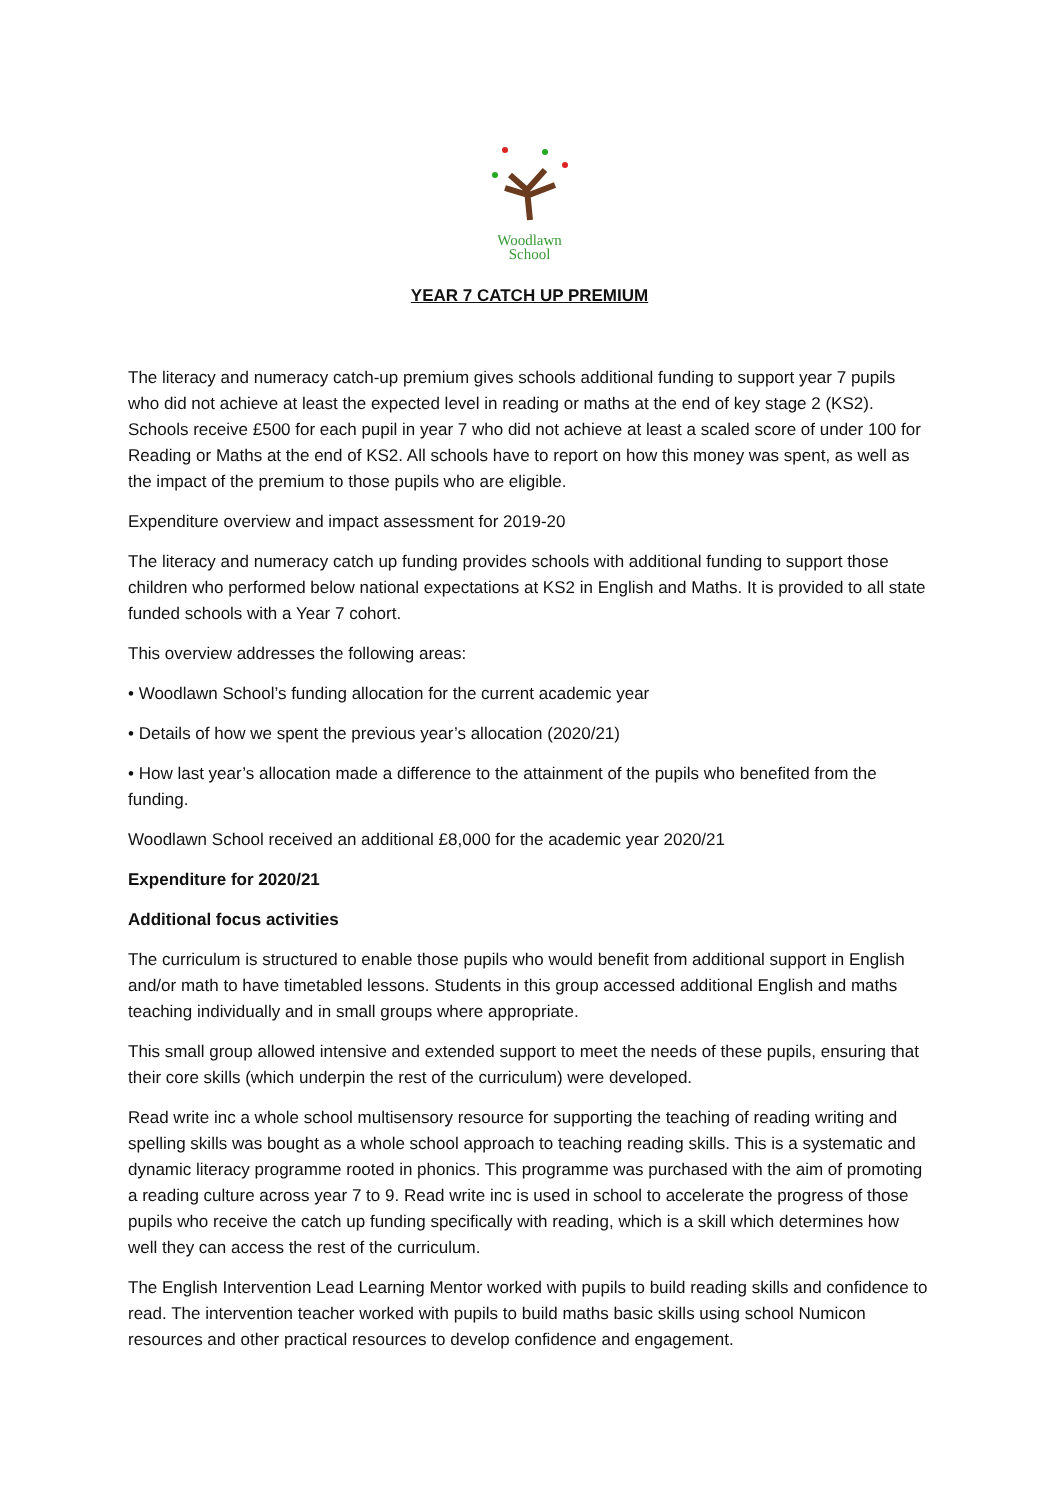Woodlawn
School
YEAR 7 CATCH UP PREMIUM
The literacy and numeracy catch-up premium gives schools additional funding to support year 7 pupils who did not achieve at least the expected level in reading or maths at the end of key stage 2 (KS2). Schools receive £500 for each pupil in year 7 who did not achieve at least a scaled score of under 100 for Reading or Maths at the end of KS2. All schools have to report on how this money was spent, as well as the impact of the premium to those pupils who are eligible.
Expenditure overview and impact assessment for 2019-20
The literacy and numeracy catch up funding provides schools with additional funding to support those children who performed below national expectations at KS2 in English and Maths. It is provided to all state funded schools with a Year 7 cohort.
This overview addresses the following areas:
• Woodlawn School’s funding allocation for the current academic year
• Details of how we spent the previous year’s allocation (2020/21)
• How last year’s allocation made a difference to the attainment of the pupils who benefited from the funding.
Woodlawn School received an additional £8,000 for the academic year 2020/21
Expenditure for 2020/21
Additional focus activities
The curriculum is structured to enable those pupils who would benefit from additional support in English and/or math to have timetabled lessons. Students in this group accessed additional English and maths teaching individually and in small groups where appropriate.
This small group allowed intensive and extended support to meet the needs of these pupils, ensuring that their core skills (which underpin the rest of the curriculum) were developed.
Read write inc a whole school multisensory resource for supporting the teaching of reading writing and spelling skills was bought as a whole school approach to teaching reading skills. This is a systematic and dynamic literacy programme rooted in phonics. This programme was purchased with the aim of promoting a reading culture across year 7 to 9. Read write inc is used in school to accelerate the progress of those pupils who receive the catch up funding specifically with reading, which is a skill which determines how well they can access the rest of the curriculum.
The English Intervention Lead Learning Mentor worked with pupils to build reading skills and confidence to read. The intervention teacher worked with pupils to build maths basic skills using school Numicon resources and other practical resources to develop confidence and engagement.